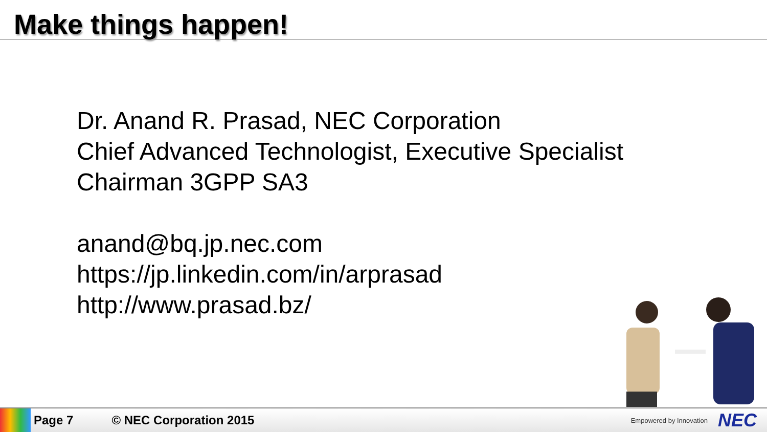Make things happen!
Dr. Anand R. Prasad, NEC Corporation
Chief Advanced Technologist, Executive Specialist
Chairman 3GPP SA3
anand@bq.jp.nec.com
https://jp.linkedin.com/in/arprasad
http://www.prasad.bz/
Page 7 © NEC Corporation 2015
Empowered by Innovation NEC